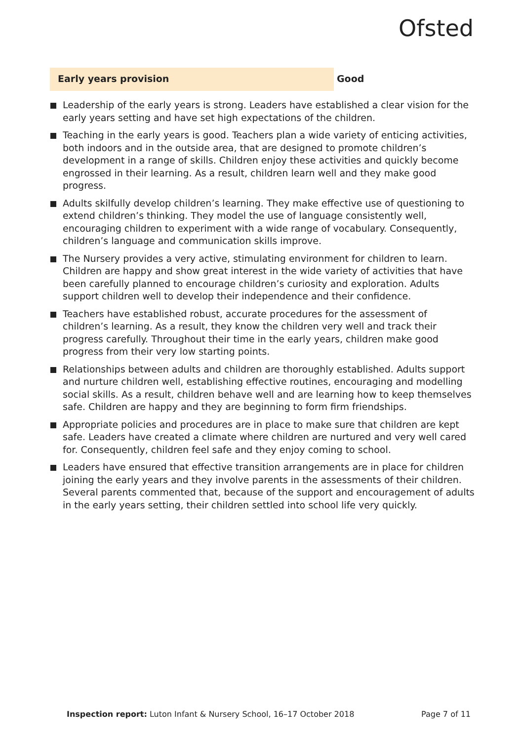Ofsted
Early years provision
Good
Leadership of the early years is strong. Leaders have established a clear vision for the early years setting and have set high expectations of the children.
Teaching in the early years is good. Teachers plan a wide variety of enticing activities, both indoors and in the outside area, that are designed to promote children’s development in a range of skills. Children enjoy these activities and quickly become engrossed in their learning. As a result, children learn well and they make good progress.
Adults skilfully develop children’s learning. They make effective use of questioning to extend children’s thinking. They model the use of language consistently well, encouraging children to experiment with a wide range of vocabulary. Consequently, children’s language and communication skills improve.
The Nursery provides a very active, stimulating environment for children to learn. Children are happy and show great interest in the wide variety of activities that have been carefully planned to encourage children’s curiosity and exploration. Adults support children well to develop their independence and their confidence.
Teachers have established robust, accurate procedures for the assessment of children’s learning. As a result, they know the children very well and track their progress carefully. Throughout their time in the early years, children make good progress from their very low starting points.
Relationships between adults and children are thoroughly established. Adults support and nurture children well, establishing effective routines, encouraging and modelling social skills. As a result, children behave well and are learning how to keep themselves safe. Children are happy and they are beginning to form firm friendships.
Appropriate policies and procedures are in place to make sure that children are kept safe. Leaders have created a climate where children are nurtured and very well cared for. Consequently, children feel safe and they enjoy coming to school.
Leaders have ensured that effective transition arrangements are in place for children joining the early years and they involve parents in the assessments of their children. Several parents commented that, because of the support and encouragement of adults in the early years setting, their children settled into school life very quickly.
Inspection report: Luton Infant & Nursery School, 16–17 October 2018
Page 7 of 11